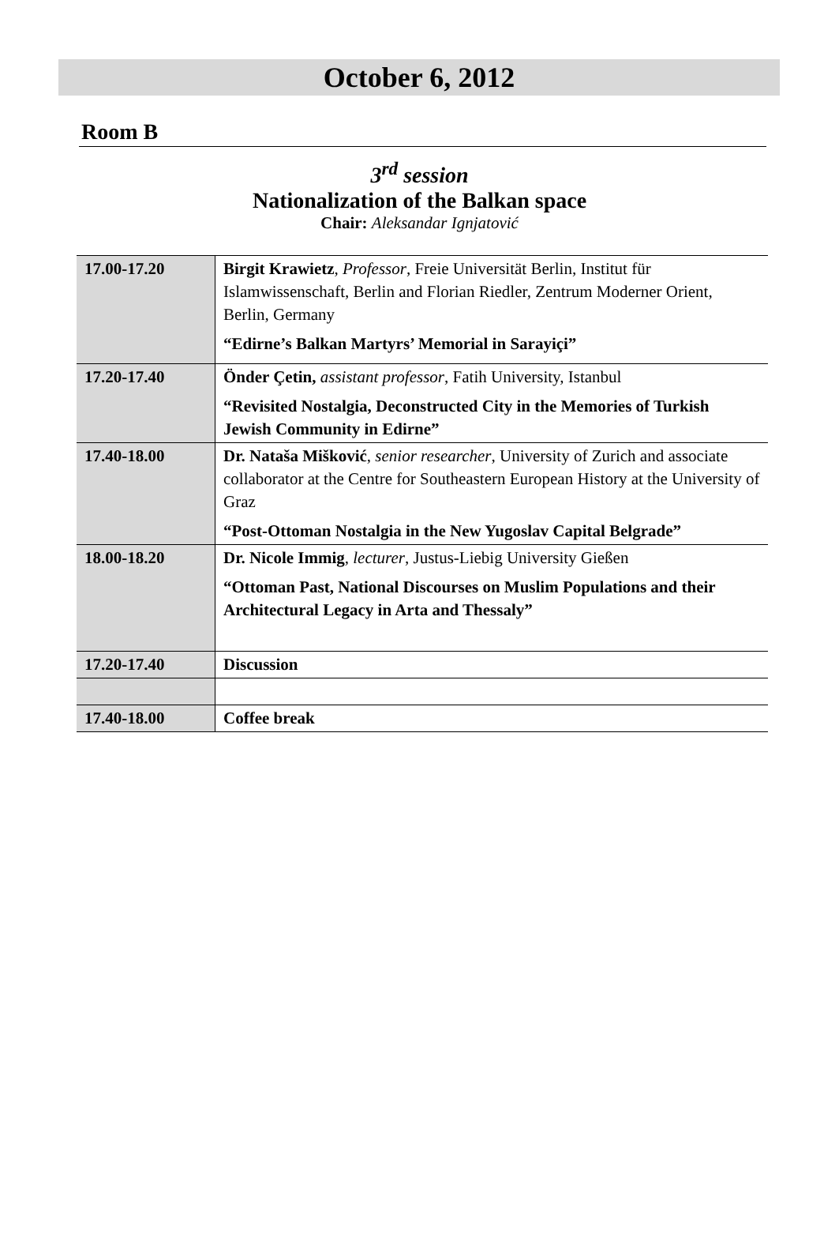October 6, 2012
Room B
3<sup>rd</sup> session
Nationalization of the Balkan space
Chair: Aleksandar Ignjatović
| 17.00-17.20 | Birgit Krawietz , Professor , Freie Universität Berlin, Institut für Islamwissenschaft, Berlin and Florian Riedler, Zentrum Moderner Orient, Berlin, Germany “Edirne’s Balkan Martyrs’ Memorial in Sarayiçi” |
| 17.20-17.40 | Önder Çetin, assistant professor , Fatih University, Istanbul “Revisited Nostalgia, Deconstructed City in the Memories of Turkish Jewish Community in Edirne” |
| 17.40-18.00 | Dr. Nataša Mišković , senior researcher , University of Zurich and associate collaborator at the Centre for Southeastern European History at the University of Graz “Post-Ottoman Nostalgia in the New Yugoslav Capital Belgrade” |
| 18.00-18.20 | Dr. Nicole Immig , lecturer , Justus-Liebig University Gießen “Ottoman Past, National Discourses on Muslim Populations and their Architectural Legacy in Arta and Thessaly” |
| 17.20-17.40 | Discussion |
| 17.40-18.00 | Coffee break |